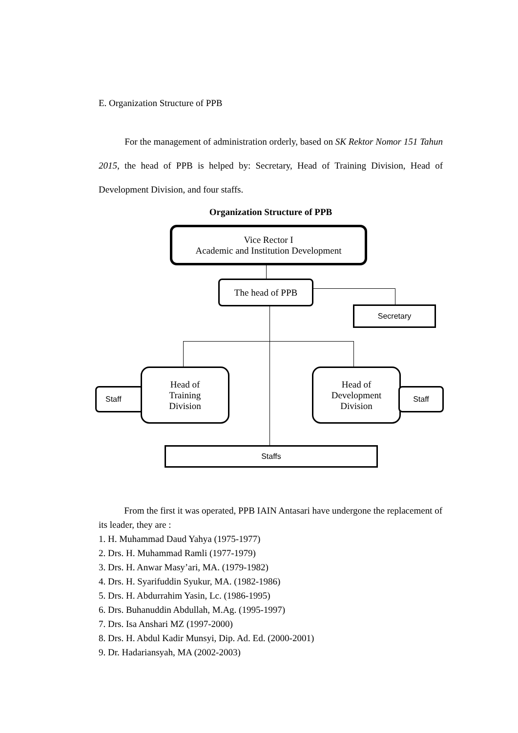E. Organization Structure of PPB
For the management of administration orderly, based on SK Rektor Nomor 151 Tahun 2015, the head of PPB is helped by: Secretary, Head of Training Division, Head of Development Division, and four staffs.
Organization Structure of PPB
Vice Rector I
Academic and Institution Development
The head of PPB
Secretary
Staff
Head of
Training
Division
Head of
Development
Division
Staff
Staffs
From the first it was operated, PPB IAIN Antasari have undergone the replacement of its leader, they are :
1. H. Muhammad Daud Yahya (1975-1977)
2. Drs. H. Muhammad Ramli (1977-1979)
3. Drs. H. Anwar Masy’ari, MA. (1979-1982)
4. Drs. H. Syarifuddin Syukur, MA. (1982-1986)
5. Drs. H. Abdurrahim Yasin, Lc. (1986-1995)
6. Drs. Buhanuddin Abdullah, M.Ag. (1995-1997)
7. Drs. Isa Anshari MZ (1997-2000)
8. Drs. H. Abdul Kadir Munsyi, Dip. Ad. Ed. (2000-2001)
9. Dr. Hadariansyah, MA (2002-2003)